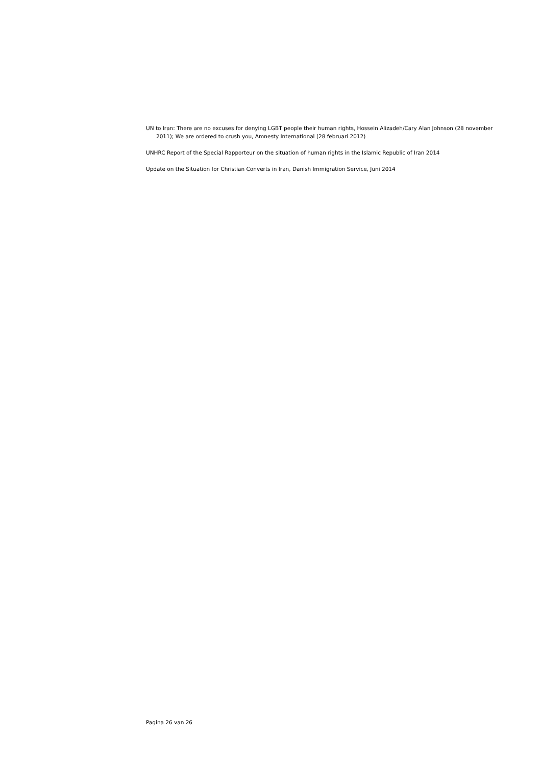UN to Iran: There are no excuses for denying LGBT people their human rights, Hossein Alizadeh/Cary Alan Johnson (28 november 2011); We are ordered to crush you, Amnesty International (28 februari 2012)
UNHRC Report of the Special Rapporteur on the situation of human rights in the Islamic Republic of Iran 2014
Update on the Situation for Christian Converts in Iran, Danish Immigration Service, Juni 2014
Pagina 26 van 26